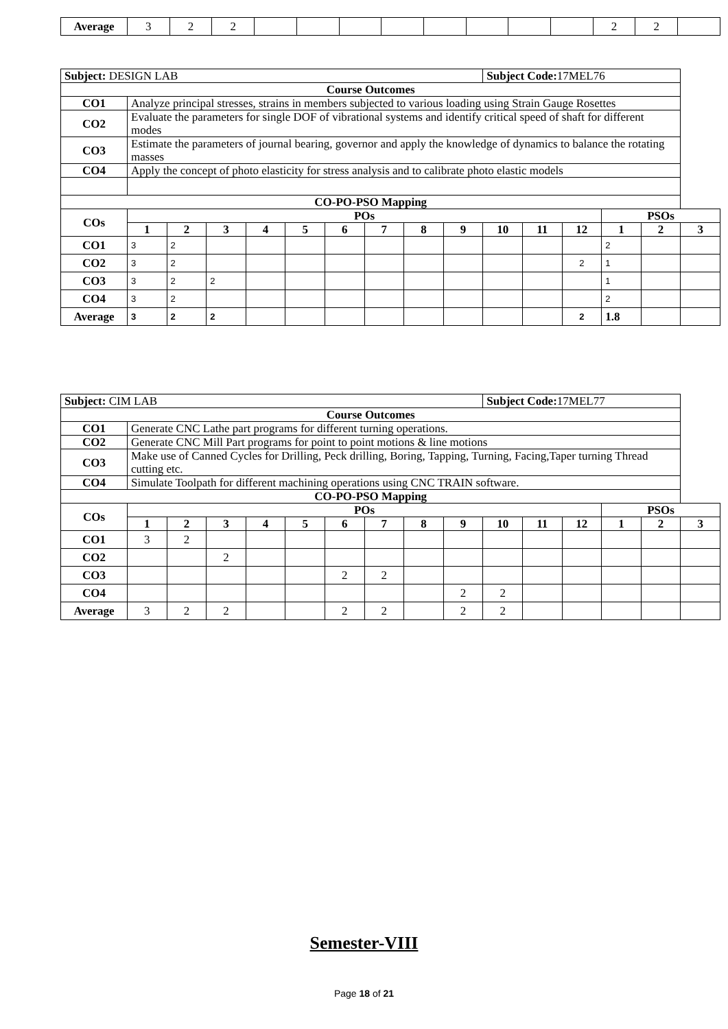| Average | 3 | 2 | 2 | | | | | | | | | 2 | 2 | |
| Subject: DESIGN LAB | | | | | | | | | | Subject Code: 17MEL76 | | | | | |
| Course Outcomes | | | | | | | | | | | | | | | |
| CO1 | Analyze principal stresses, strains in members subjected to various loading using Strain Gauge Rosettes | | | | | | | | | | | | | | |
| CO2 | Evaluate the parameters for single DOF of vibrational systems and identify critical speed of shaft for different modes | | | | | | | | | | | | | | |
| CO3 | Estimate the parameters of journal bearing, governor and apply the knowledge of dynamics to balance the rotating masses | | | | | | | | | | | | | | |
| CO4 | Apply the concept of photo elasticity for stress analysis and to calibrate photo elastic models | | | | | | | | | | | | | | |
| CO-PO-PSO Mapping | | | | | | | | | | | | | | | |
| COs | POs | | | | | | | | | | | | PSOs | | |
| | 1 | 2 | 3 | 4 | 5 | 6 | 7 | 8 | 9 | 10 | 11 | 12 | 1 | 2 | 3 |
| CO1 | 3 | 2 | | | | | | | | | | | 2 | | |
| CO2 | 3 | 2 | | | | | | | | | | 2 | 1 | | |
| CO3 | 3 | 2 | 2 | | | | | | | | | | 1 | | |
| CO4 | 3 | 2 | | | | | | | | | | | 2 | | |
| Average | 3 | 2 | 2 | | | | | | | | | 2 | 1.8 | | |
| Subject: CIM LAB | | | | | | | | | | Subject Code: 17MEL77 | | | | | |
| Course Outcomes | | | | | | | | | | | | | | | |
| CO1 | Generate CNC Lathe part programs for different turning operations. | | | | | | | | | | | | | | |
| CO2 | Generate CNC Mill Part programs for point to point motions & line motions | | | | | | | | | | | | | | |
| CO3 | Make use of Canned Cycles for Drilling, Peck drilling, Boring, Tapping, Turning, Facing,Taper turning Thread cutting etc. | | | | | | | | | | | | | | |
| CO4 | Simulate Toolpath for different machining operations using CNC TRAIN software. | | | | | | | | | | | | | | |
| CO-PO-PSO Mapping | | | | | | | | | | | | | | | |
| COs | POs | | | | | | | | | | | | PSOs | | |
| | 1 | 2 | 3 | 4 | 5 | 6 | 7 | 8 | 9 | 10 | 11 | 12 | 1 | 2 | 3 |
| CO1 | 3 | 2 | | | | | | | | | | | | | |
| CO2 | | | 2 | | | | | | | | | | | | |
| CO3 | | | | | | 2 | 2 | | | | | | | | |
| CO4 | | | | | | | | | 2 | 2 | | | | | |
| Average | 3 | 2 | 2 | | | 2 | 2 | | 2 | 2 | | | | | |
Semester-VIII
Page 18 of 21